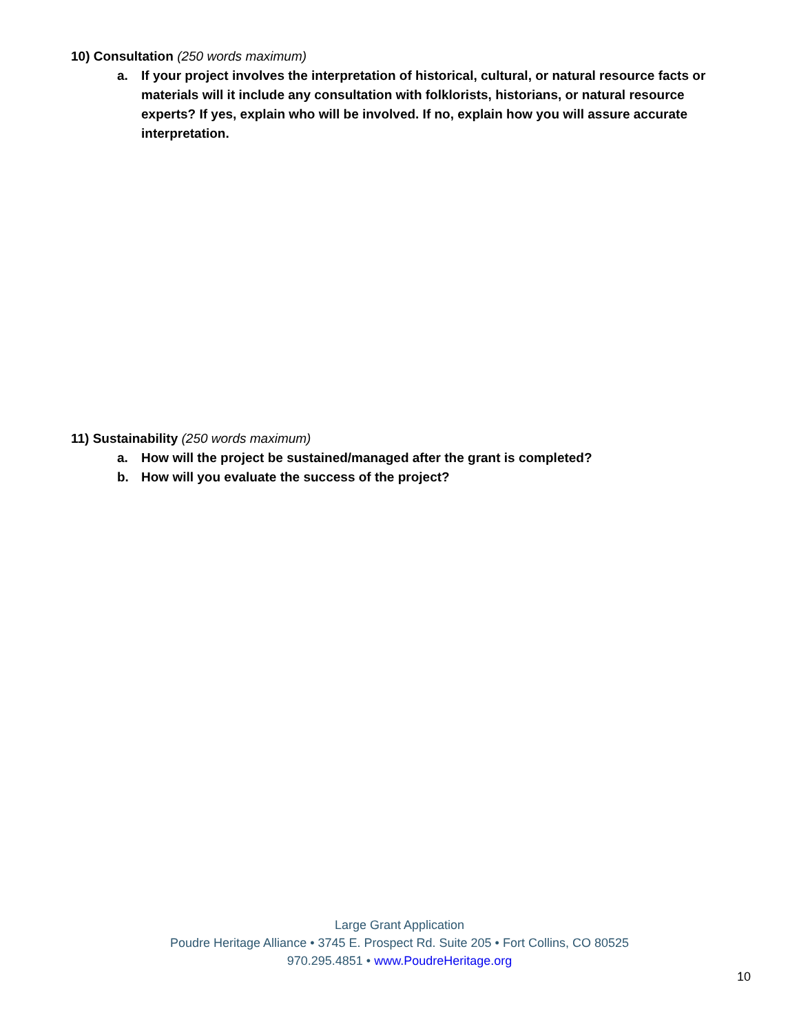10) Consultation (250 words maximum)
a. If your project involves the interpretation of historical, cultural, or natural resource facts or materials will it include any consultation with folklorists, historians, or natural resource experts? If yes, explain who will be involved. If no, explain how you will assure accurate interpretation.
11) Sustainability (250 words maximum)
a. How will the project be sustained/managed after the grant is completed?
b. How will you evaluate the success of the project?
Large Grant Application
Poudre Heritage Alliance • 3745 E. Prospect Rd. Suite 205 • Fort Collins, CO 80525
970.295.4851 • www.PoudreHeritage.org
10